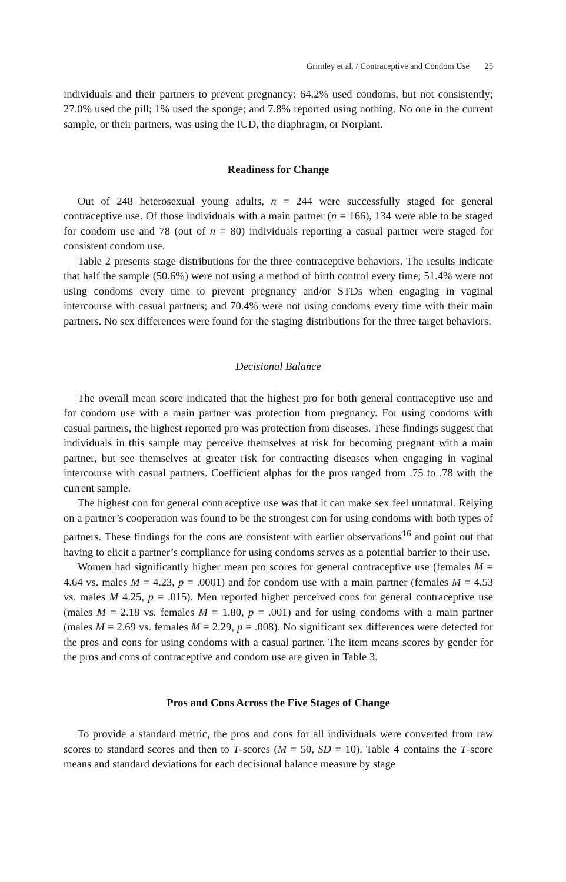Grimley et al. / Contraceptive and Condom Use 25
individuals and their partners to prevent pregnancy: 64.2% used condoms, but not consistently; 27.0% used the pill; 1% used the sponge; and 7.8% reported using nothing. No one in the current sample, or their partners, was using the IUD, the diaphragm, or Norplant.
Readiness for Change
Out of 248 heterosexual young adults, n = 244 were successfully staged for general contraceptive use. Of those individuals with a main partner (n = 166), 134 were able to be staged for condom use and 78 (out of n = 80) individuals reporting a casual partner were staged for consistent condom use.
Table 2 presents stage distributions for the three contraceptive behaviors. The results indicate that half the sample (50.6%) were not using a method of birth control every time; 51.4% were not using condoms every time to prevent pregnancy and/or STDs when engaging in vaginal intercourse with casual partners; and 70.4% were not using condoms every time with their main partners. No sex differences were found for the staging distributions for the three target behaviors.
Decisional Balance
The overall mean score indicated that the highest pro for both general contraceptive use and for condom use with a main partner was protection from pregnancy. For using condoms with casual partners, the highest reported pro was protection from diseases. These findings suggest that individuals in this sample may perceive themselves at risk for becoming pregnant with a main partner, but see themselves at greater risk for contracting diseases when engaging in vaginal intercourse with casual partners. Coefficient alphas for the pros ranged from .75 to .78 with the current sample.
The highest con for general contraceptive use was that it can make sex feel unnatural. Relying on a partner’s cooperation was found to be the strongest con for using condoms with both types of partners. These findings for the cons are consistent with earlier observations<sup>16</sup> and point out that having to elicit a partner’s compliance for using condoms serves as a potential barrier to their use.
Women had significantly higher mean pro scores for general contraceptive use (females M = 4.64 vs. males M = 4.23, p = .0001) and for condom use with a main partner (females M = 4.53 vs. males M 4.25, p = .015). Men reported higher perceived cons for general contraceptive use (males M = 2.18 vs. females M = 1.80, p = .001) and for using condoms with a main partner (males M = 2.69 vs. females M = 2.29, p = .008). No significant sex differences were detected for the pros and cons for using condoms with a casual partner. The item means scores by gender for the pros and cons of contraceptive and condom use are given in Table 3.
Pros and Cons Across the Five Stages of Change
To provide a standard metric, the pros and cons for all individuals were converted from raw scores to standard scores and then to T-scores (M = 50, SD = 10). Table 4 contains the T-score means and standard deviations for each decisional balance measure by stage